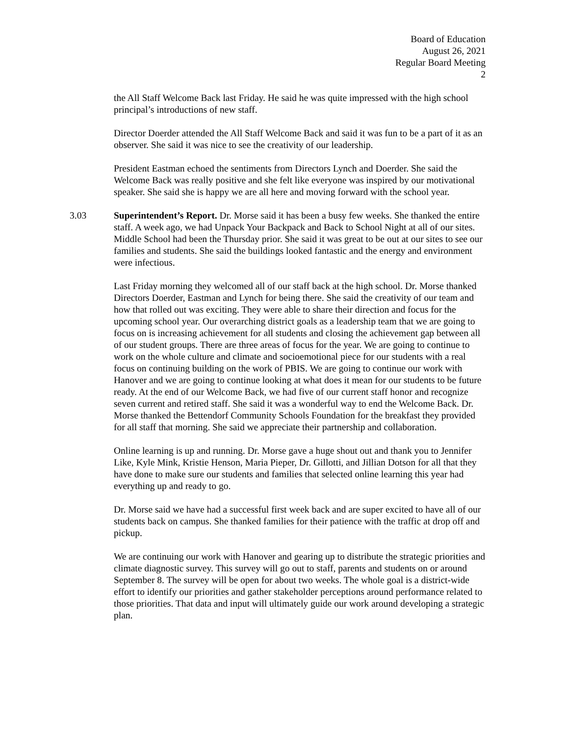Board of Education
August 26, 2021
Regular Board Meeting
2
the All Staff Welcome Back last Friday. He said he was quite impressed with the high school principal’s introductions of new staff.
Director Doerder attended the All Staff Welcome Back and said it was fun to be a part of it as an observer. She said it was nice to see the creativity of our leadership.
President Eastman echoed the sentiments from Directors Lynch and Doerder. She said the Welcome Back was really positive and she felt like everyone was inspired by our motivational speaker. She said she is happy we are all here and moving forward with the school year.
3.03 Superintendent’s Report. Dr. Morse said it has been a busy few weeks. She thanked the entire staff. A week ago, we had Unpack Your Backpack and Back to School Night at all of our sites. Middle School had been the Thursday prior. She said it was great to be out at our sites to see our families and students. She said the buildings looked fantastic and the energy and environment were infectious.
Last Friday morning they welcomed all of our staff back at the high school. Dr. Morse thanked Directors Doerder, Eastman and Lynch for being there. She said the creativity of our team and how that rolled out was exciting. They were able to share their direction and focus for the upcoming school year. Our overarching district goals as a leadership team that we are going to focus on is increasing achievement for all students and closing the achievement gap between all of our student groups. There are three areas of focus for the year. We are going to continue to work on the whole culture and climate and socioemotional piece for our students with a real focus on continuing building on the work of PBIS. We are going to continue our work with Hanover and we are going to continue looking at what does it mean for our students to be future ready. At the end of our Welcome Back, we had five of our current staff honor and recognize seven current and retired staff. She said it was a wonderful way to end the Welcome Back. Dr. Morse thanked the Bettendorf Community Schools Foundation for the breakfast they provided for all staff that morning. She said we appreciate their partnership and collaboration.
Online learning is up and running. Dr. Morse gave a huge shout out and thank you to Jennifer Like, Kyle Mink, Kristie Henson, Maria Pieper, Dr. Gillotti, and Jillian Dotson for all that they have done to make sure our students and families that selected online learning this year had everything up and ready to go.
Dr. Morse said we have had a successful first week back and are super excited to have all of our students back on campus. She thanked families for their patience with the traffic at drop off and pickup.
We are continuing our work with Hanover and gearing up to distribute the strategic priorities and climate diagnostic survey. This survey will go out to staff, parents and students on or around September 8. The survey will be open for about two weeks. The whole goal is a district-wide effort to identify our priorities and gather stakeholder perceptions around performance related to those priorities. That data and input will ultimately guide our work around developing a strategic plan.